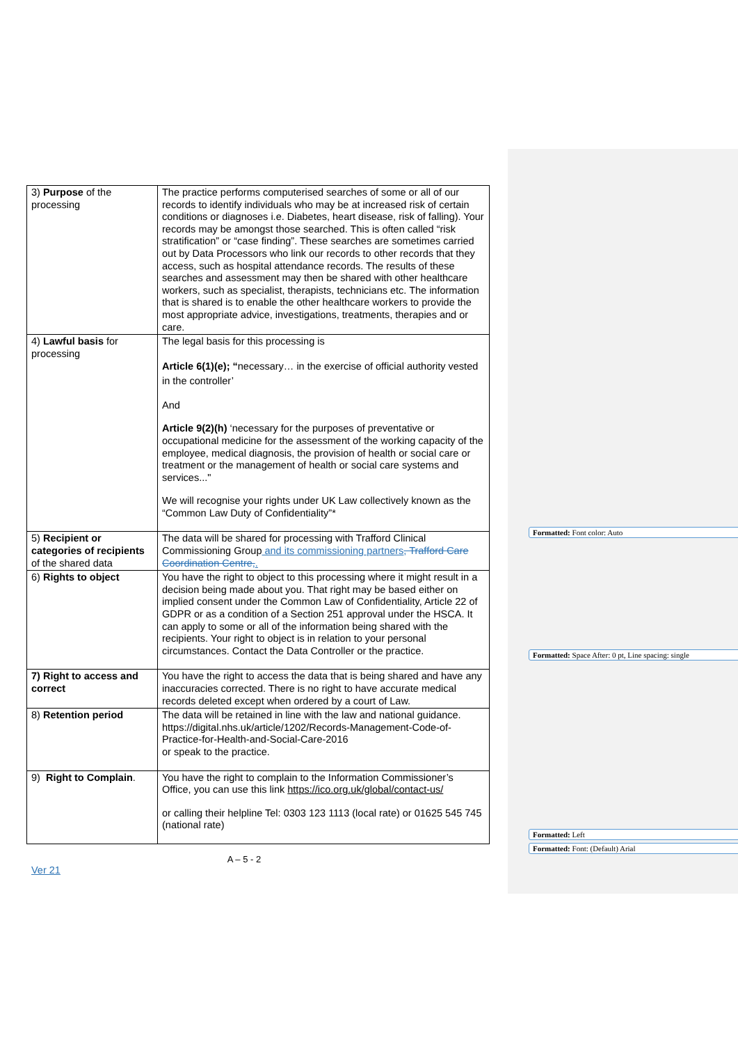| 3) Purpose of the processing | The practice performs computerised searches of some or all of our records to identify individuals who may be at increased risk of certain conditions or diagnoses i.e. Diabetes, heart disease, risk of falling). Your records may be amongst those searched. This is often called “risk stratification” or “case finding”. These searches are sometimes carried out by Data Processors who link our records to other records that they access, such as hospital attendance records. The results of these searches and assessment may then be shared with other healthcare workers, such as specialist, therapists, technicians etc. The information that is shared is to enable the other healthcare workers to provide the most appropriate advice, investigations, treatments, therapies and or care. |
| 4) Lawful basis for processing | The legal basis for this processing is Article 6(1)(e); “ necessary… in the exercise of official authority vested in the controller’ And Article 9(2)(h) ‘necessary for the purposes of preventative or occupational medicine for the assessment of the working capacity of the employee, medical diagnosis, the provision of health or social care or treatment or the management of health or social care systems and services..." We will recognise your rights under UK Law collectively known as the “Common Law Duty of Confidentiality”* |
| 5) Recipient or categories of recipients of the shared data | The data will be shared for processing with Trafford Clinical Commissioning Group and its commissioning partners , Trafford Care Coordination Centre, . |
| 6) Rights to object | You have the right to object to this processing where it might result in a decision being made about you. That right may be based either on implied consent under the Common Law of Confidentiality, Article 22 of GDPR or as a condition of a Section 251 approval under the HSCA. It can apply to some or all of the information being shared with the recipients. Your right to object is in relation to your personal circumstances. Contact the Data Controller or the practice. |
| 7) Right to access and correct | You have the right to access the data that is being shared and have any inaccuracies corrected. There is no right to have accurate medical records deleted except when ordered by a court of Law. |
| 8) Retention period | The data will be retained in line with the law and national guidance. https://digital.nhs.uk/article/1202/Records-Management-Code-of-Practice-for-Health-and-Social-Care-2016 or speak to the practice. |
| 9) Right to Complain . | You have the right to complain to the Information Commissioner’s Office, you can use this link https://ico.org.uk/global/contact-us/ or calling their helpline Tel: 0303 123 1113 (local rate) or 01625 545 745 (national rate) |
A – 5 - 2
Ver 21
Formatted: Font color: Auto
Formatted: Space After: 0 pt, Line spacing: single
Formatted: Left
Formatted: Font: (Default) Arial